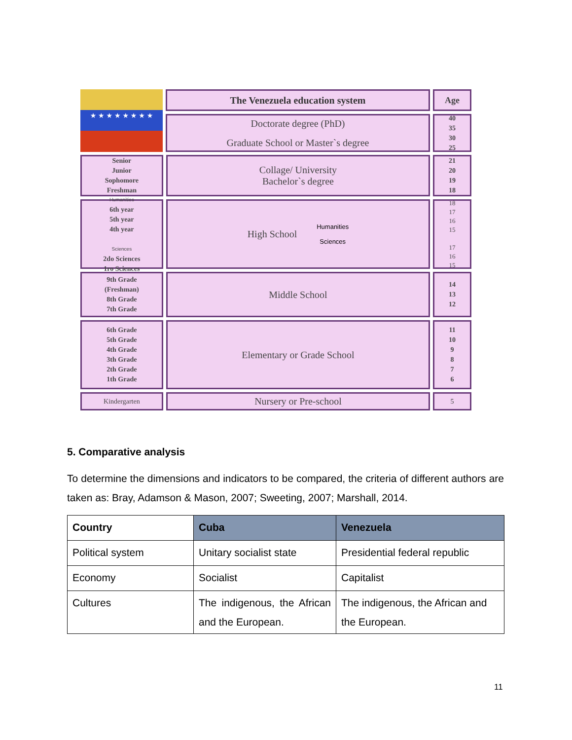★ ★ ★ ★ ★ ★ ★ ★
The Venezuela education system
Age
Doctorate degree (PhD)
Graduate School or Master`s degree
40
35
30
25
Senior
Junior
Sophomore
Freshman
Collage/ University
Bachelor`s degree
21
20
19
18
Humanities
6th year
5th year
4th year
Sciences
2do Sciences
1ro Sciences
High School Humanities
Sciences
18
17
16
15
17
16
15
9th Grade
(Freshman)
8th Grade
7th Grade
Middle School
14
13
12
6th Grade
5th Grade
4th Grade
3th Grade
2th Grade
1th Grade
Elementary or Grade School
11
10
9
8
7
6
Kindergarten
Nursery or Pre-school
5
5. Comparative analysis
To determine the dimensions and indicators to be compared, the criteria of different authors are taken as: Bray, Adamson & Mason, 2007; Sweeting, 2007; Marshall, 2014.
| Country | Cuba | Venezuela |
| --- | --- | --- |
| Political system | Unitary socialist state | Presidential federal republic |
| Economy | Socialist | Capitalist |
| Cultures | The indigenous, the African and the European. | The indigenous, the African and the European. |
11